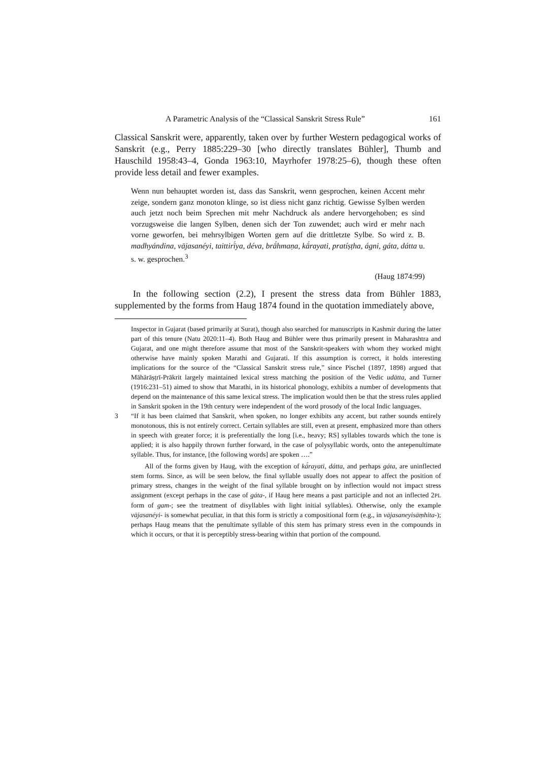A Parametric Analysis of the “Classical Sanskrit Stress Rule” 161
Classical Sanskrit were, apparently, taken over by further Western pedagogical works of Sanskrit (e.g., Perry 1885:229–30 [who directly translates Bühler], Thumb and Hauschild 1958:43–4, Gonda 1963:10, Mayrhofer 1978:25–6), though these often provide less detail and fewer examples.
Wenn nun behauptet worden ist, dass das Sanskrit, wenn gesprochen, keinen Accent mehr zeige, sondern ganz monoton klinge, so ist diess nicht ganz richtig. Gewisse Sylben werden auch jetzt noch beim Sprechen mit mehr Nachdruck als andere hervorgehoben; es sind vorzugsweise die langen Sylben, denen sich der Ton zuwendet; auch wird er mehr nach vorne geworfen, bei mehrsylbigen Worten gern auf die drittletzte Sylbe. So wird z. B. madhyándina, vājasanéyi, taittirī́ya, déva, brā́hmaṇa, kā́rayati, pratíṣṭha, ágni, gáta, dátta u. s. w. gesprochen.<sup>3</sup>
(Haug 1874:99)
In the following section (2.2), I present the stress data from Bühler 1883, supplemented by the forms from Haug 1874 found in the quotation immediately above,
Inspector in Gujarat (based primarily at Surat), though also searched for manuscripts in Kashmir during the latter part of this tenure (Natu 2020:11–4). Both Haug and Bühler were thus primarily present in Maharashtra and Gujarat, and one might therefore assume that most of the Sanskrit-speakers with whom they worked might otherwise have mainly spoken Marathi and Gujarati. If this assumption is correct, it holds interesting implications for the source of the “Classical Sanskrit stress rule,” since Pischel (1897, 1898) argued that Māhārāṣṭrī-Prākrit largely maintained lexical stress matching the position of the Vedic udātta, and Turner (1916:231–51) aimed to show that Marathi, in its historical phonology, exhibits a number of developments that depend on the maintenance of this same lexical stress. The implication would then be that the stress rules applied in Sanskrit spoken in the 19th century were independent of the word prosody of the local Indic languages.
3 “If it has been claimed that Sanskrit, when spoken, no longer exhibits any accent, but rather sounds entirely monotonous, this is not entirely correct. Certain syllables are still, even at present, emphasized more than others in speech with greater force; it is preferentially the long [i.e., heavy; RS] syllables towards which the tone is applied; it is also happily thrown further forward, in the case of polysyllabic words, onto the antepenultimate syllable. Thus, for instance, [the following words] are spoken ….”
All of the forms given by Haug, with the exception of kā́rayati, dátta, and perhaps gáta, are uninflected stem forms. Since, as will be seen below, the final syllable usually does not appear to affect the position of primary stress, changes in the weight of the final syllable brought on by inflection would not impact stress assignment (except perhaps in the case of gáta-, if Haug here means a past participle and not an inflected 2PL form of gam-; see the treatment of disyllables with light initial syllables). Otherwise, only the example vājasanéyi- is somewhat peculiar, in that this form is strictly a compositional form (e.g., in vājasaneyisāṃhita-); perhaps Haug means that the penultimate syllable of this stem has primary stress even in the compounds in which it occurs, or that it is perceptibly stress-bearing within that portion of the compound.